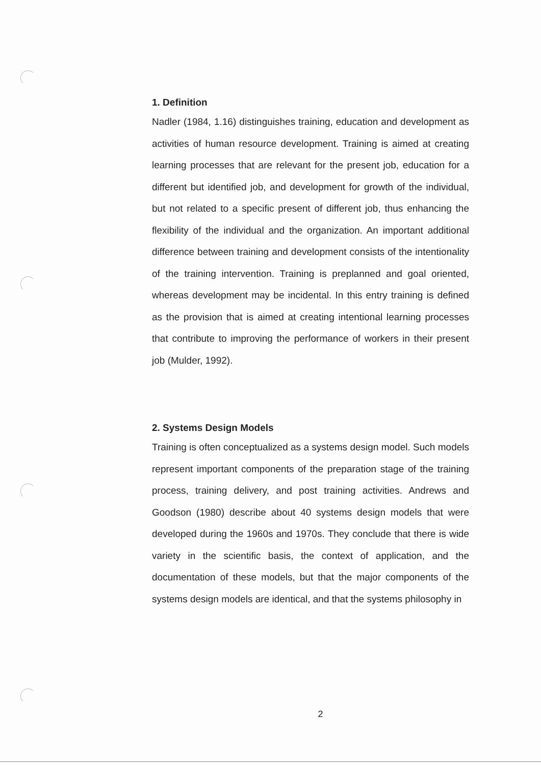1. Definition
Nadler (1984, 1.16) distinguishes training, education and development as activities of human resource development. Training is aimed at creating learning processes that are relevant for the present job, education for a different but identified job, and development for growth of the individual, but not related to a specific present of different job, thus enhancing the flexibility of the individual and the organization. An important additional difference between training and development consists of the intentionality of the training intervention. Training is preplanned and goal oriented, whereas development may be incidental. In this entry training is defined as the provision that is aimed at creating intentional learning processes that contribute to improving the performance of workers in their present job (Mulder, 1992).
2. Systems Design Models
Training is often conceptualized as a systems design model. Such models represent important components of the preparation stage of the training process, training delivery, and post training activities. Andrews and Goodson (1980) describe about 40 systems design models that were developed during the 1960s and 1970s. They conclude that there is wide variety in the scientific basis, the context of application, and the documentation of these models, but that the major components of the systems design models are identical, and that the systems philosophy in
2